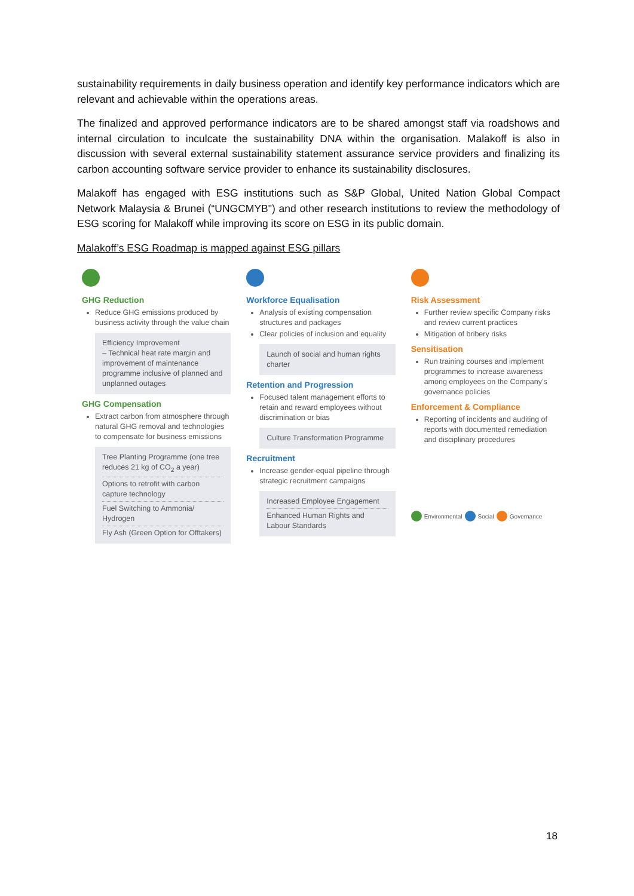sustainability requirements in daily business operation and identify key performance indicators which are relevant and achievable within the operations areas.
The finalized and approved performance indicators are to be shared amongst staff via roadshows and internal circulation to inculcate the sustainability DNA within the organisation. Malakoff is also in discussion with several external sustainability statement assurance service providers and finalizing its carbon accounting software service provider to enhance its sustainability disclosures.
Malakoff has engaged with ESG institutions such as S&P Global, United Nation Global Compact Network Malaysia & Brunei (“UNGCMYB") and other research institutions to review the methodology of ESG scoring for Malakoff while improving its score on ESG in its public domain.
Malakoff’s ESG Roadmap is mapped against ESG pillars
GHG Reduction
Reduce GHG emissions produced by business activity through the value chain
Efficiency Improvement
– Technical heat rate margin and improvement of maintenance programme inclusive of planned and unplanned outages
GHG Compensation
Extract carbon from atmosphere through natural GHG removal and technologies to compensate for business emissions
Tree Planting Programme (one tree reduces 21 kg of CO<sub>2</sub> a year)
Options to retrofit with carbon capture technology
Fuel Switching to Ammonia/ Hydrogen
Fly Ash (Green Option for Offtakers)
Workforce Equalisation
Analysis of existing compensation structures and packages
Clear policies of inclusion and equality
Launch of social and human rights charter
Retention and Progression
Focused talent management efforts to retain and reward employees without discrimination or bias
Culture Transformation Programme
Recruitment
Increase gender-equal pipeline through strategic recruitment campaigns
Increased Employee Engagement
Enhanced Human Rights and Labour Standards
Risk Assessment
Further review specific Company risks and review current practices
Mitigation of bribery risks
Sensitisation
Run training courses and implement programmes to increase awareness among employees on the Company’s governance policies
Enforcement & Compliance
Reporting of incidents and auditing of reports with documented remediation and disciplinary procedures
Environmental Social Governance
18